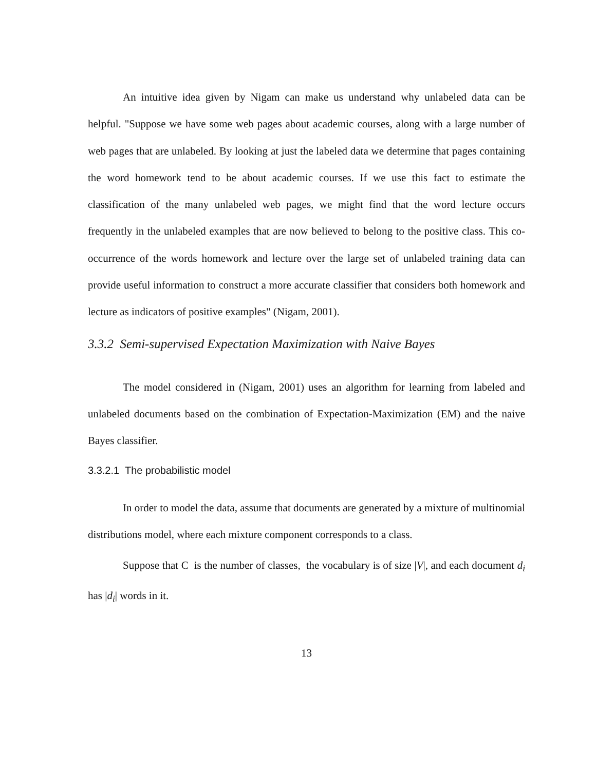An intuitive idea given by Nigam can make us understand why unlabeled data can be helpful. "Suppose we have some web pages about academic courses, along with a large number of web pages that are unlabeled. By looking at just the labeled data we determine that pages containing the word homework tend to be about academic courses. If we use this fact to estimate the classification of the many unlabeled web pages, we might find that the word lecture occurs frequently in the unlabeled examples that are now believed to belong to the positive class. This co-occurrence of the words homework and lecture over the large set of unlabeled training data can provide useful information to construct a more accurate classifier that considers both homework and lecture as indicators of positive examples" (Nigam, 2001).
3.3.2 Semi-supervised Expectation Maximization with Naive Bayes
The model considered in (Nigam, 2001) uses an algorithm for learning from labeled and unlabeled documents based on the combination of Expectation-Maximization (EM) and the naive Bayes classifier.
3.3.2.1 The probabilistic model
In order to model the data, assume that documents are generated by a mixture of multinomial distributions model, where each mixture component corresponds to a class.
Suppose that C is the number of classes, the vocabulary is of size |V|, and each document d<sub>i</sub> has |d<sub>i</sub>| words in it.
13